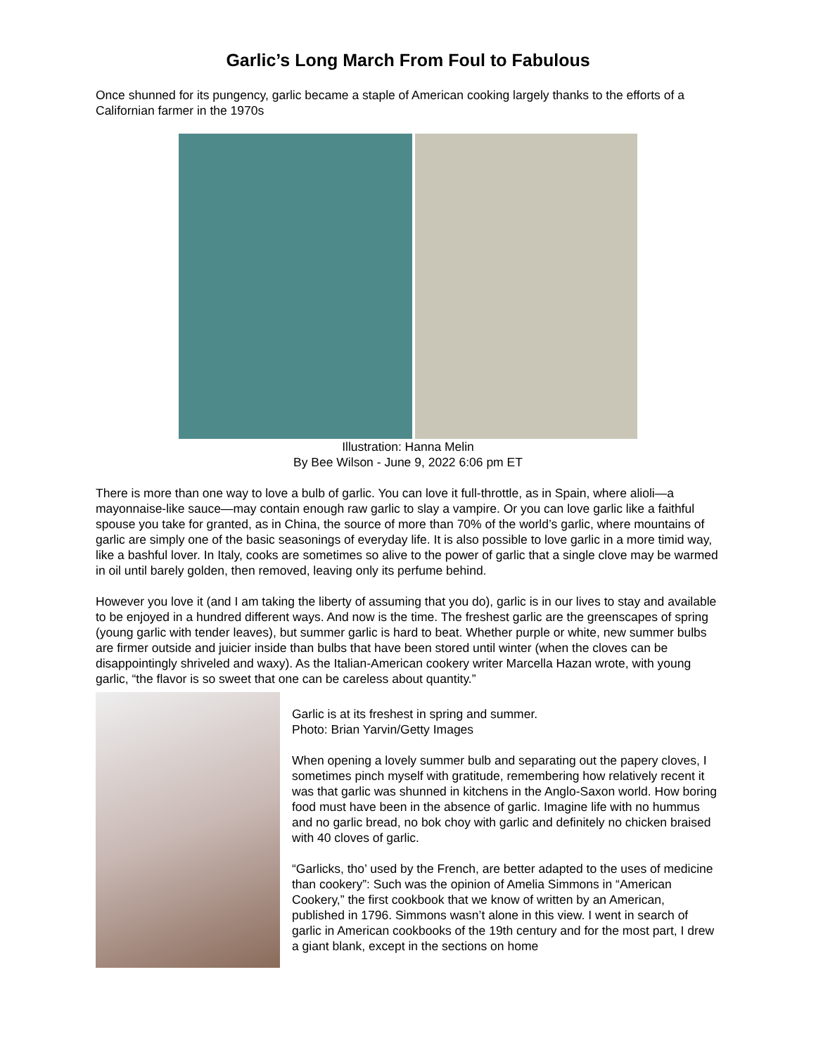Garlic’s Long March From Foul to Fabulous
Once shunned for its pungency, garlic became a staple of American cooking largely thanks to the efforts of a Californian farmer in the 1970s
Illustration: Hanna Melin
By Bee Wilson - June 9, 2022 6:06 pm ET
There is more than one way to love a bulb of garlic. You can love it full-throttle, as in Spain, where alioli—a mayonnaise-like sauce—may contain enough raw garlic to slay a vampire. Or you can love garlic like a faithful spouse you take for granted, as in China, the source of more than 70% of the world’s garlic, where mountains of garlic are simply one of the basic seasonings of everyday life. It is also possible to love garlic in a more timid way, like a bashful lover. In Italy, cooks are sometimes so alive to the power of garlic that a single clove may be warmed in oil until barely golden, then removed, leaving only its perfume behind.
However you love it (and I am taking the liberty of assuming that you do), garlic is in our lives to stay and available to be enjoyed in a hundred different ways. And now is the time. The freshest garlic are the greenscapes of spring (young garlic with tender leaves), but summer garlic is hard to beat. Whether purple or white, new summer bulbs are firmer outside and juicier inside than bulbs that have been stored until winter (when the cloves can be disappointingly shriveled and waxy). As the Italian-American cookery writer Marcella Hazan wrote, with young garlic, “the flavor is so sweet that one can be careless about quantity.”
Garlic is at its freshest in spring and summer.
Photo: Brian Yarvin/Getty Images
When opening a lovely summer bulb and separating out the papery cloves, I sometimes pinch myself with gratitude, remembering how relatively recent it was that garlic was shunned in kitchens in the Anglo-Saxon world. How boring food must have been in the absence of garlic. Imagine life with no hummus and no garlic bread, no bok choy with garlic and definitely no chicken braised with 40 cloves of garlic.
“Garlicks, tho’ used by the French, are better adapted to the uses of medicine than cookery”: Such was the opinion of Amelia Simmons in “American Cookery,” the first cookbook that we know of written by an American, published in 1796. Simmons wasn’t alone in this view. I went in search of garlic in American cookbooks of the 19th century and for the most part, I drew a giant blank, except in the sections on home